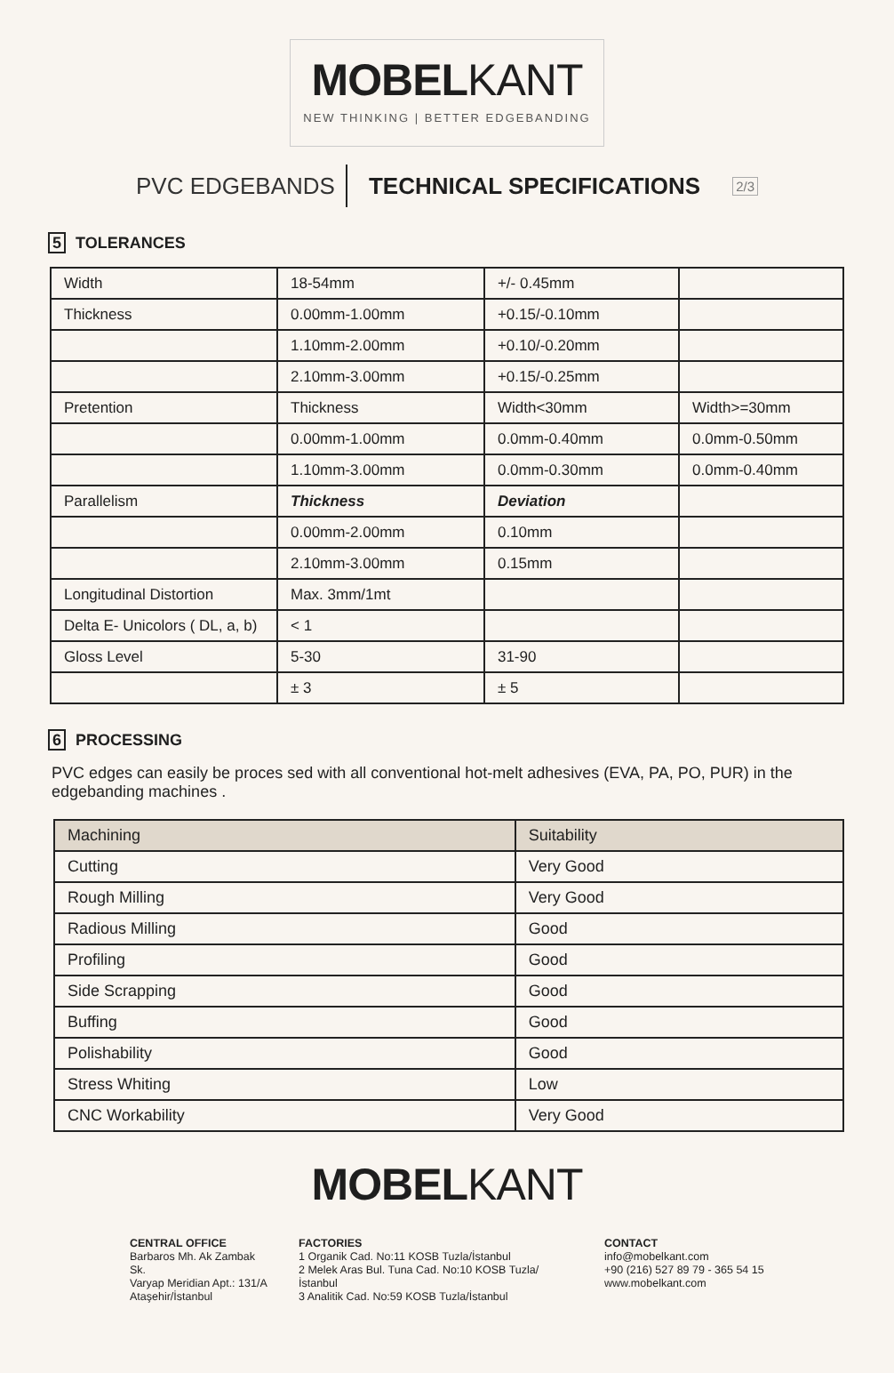MOBELKANT
NEW THINKING | BETTER EDGEBANDING
PVC EDGEBANDS TECHNICAL SPECIFICATIONS 2/3
5 TOLERANCES
| Width | 18-54mm | +/- 0.45mm | |
| Thickness | 0.00mm-1.00mm | +0.15/-0.10mm | |
| | 1.10mm-2.00mm | +0.10/-0.20mm | |
| | 2.10mm-3.00mm | +0.15/-0.25mm | |
| Pretention | Thickness | Width<30mm | Width>=30mm |
| | 0.00mm-1.00mm | 0.0mm-0.40mm | 0.0mm-0.50mm |
| | 1.10mm-3.00mm | 0.0mm-0.30mm | 0.0mm-0.40mm |
| Parallelism | Thickness | Deviation | |
| | 0.00mm-2.00mm | 0.10mm | |
| | 2.10mm-3.00mm | 0.15mm | |
| Longitudinal Distortion | Max. 3mm/1mt | | |
| Delta E- Unicolors ( DL, a, b) | < 1 | | |
| Gloss Level | 5-30 | 31-90 | |
| | ± 3 | ± 5 | |
6 PROCESSING
PVC edges can easily be proces sed with all conventional hot-melt adhesives (EVA, PA, PO, PUR) in the edgebanding machines .
| Machining | Suitability |
| --- | --- |
| Cutting | Very Good |
| Rough Milling | Very Good |
| Radious Milling | Good |
| Profiling | Good |
| Side Scrapping | Good |
| Buffing | Good |
| Polishability | Good |
| Stress Whiting | Low |
| CNC Workability | Very Good |
MOBELKANT
CENTRAL OFFICE
Barbaros Mh. Ak Zambak Sk.
Varyap Meridian Apt.: 131/A
Ataşehir/İstanbul
FACTORIES
1 Organik Cad. No:11 KOSB Tuzla/İstanbul
2 Melek Aras Bul. Tuna Cad. No:10 KOSB Tuzla/İstanbul
3 Analitik Cad. No:59 KOSB Tuzla/İstanbul
CONTACT
info@mobelkant.com
+90 (216) 527 89 79 - 365 54 15
www.mobelkant.com